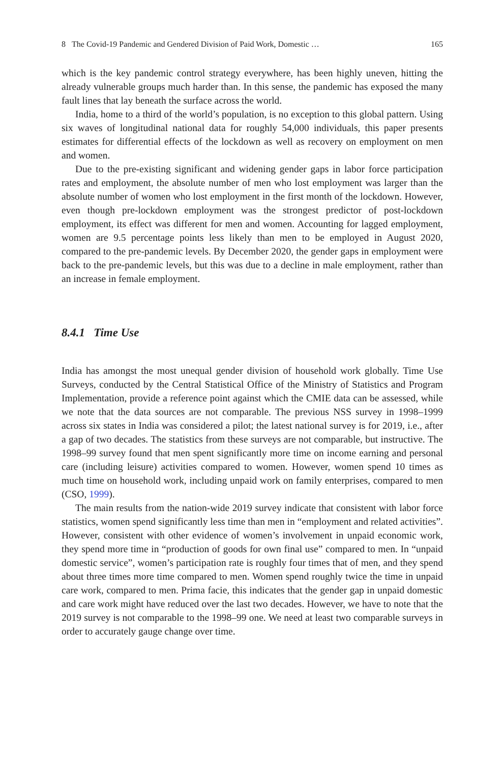8 The Covid-19 Pandemic and Gendered Division of Paid Work, Domestic … 165
which is the key pandemic control strategy everywhere, has been highly uneven, hitting the already vulnerable groups much harder than. In this sense, the pandemic has exposed the many fault lines that lay beneath the surface across the world.
India, home to a third of the world’s population, is no exception to this global pattern. Using six waves of longitudinal national data for roughly 54,000 individuals, this paper presents estimates for differential effects of the lockdown as well as recovery on employment on men and women.
Due to the pre-existing significant and widening gender gaps in labor force participation rates and employment, the absolute number of men who lost employment was larger than the absolute number of women who lost employment in the first month of the lockdown. However, even though pre-lockdown employment was the strongest predictor of post-lockdown employment, its effect was different for men and women. Accounting for lagged employment, women are 9.5 percentage points less likely than men to be employed in August 2020, compared to the pre-pandemic levels. By December 2020, the gender gaps in employment were back to the pre-pandemic levels, but this was due to a decline in male employment, rather than an increase in female employment.
8.4.1 Time Use
India has amongst the most unequal gender division of household work globally. Time Use Surveys, conducted by the Central Statistical Office of the Ministry of Statistics and Program Implementation, provide a reference point against which the CMIE data can be assessed, while we note that the data sources are not comparable. The previous NSS survey in 1998–1999 across six states in India was considered a pilot; the latest national survey is for 2019, i.e., after a gap of two decades. The statistics from these surveys are not comparable, but instructive. The 1998–99 survey found that men spent significantly more time on income earning and personal care (including leisure) activities compared to women. However, women spend 10 times as much time on household work, including unpaid work on family enterprises, compared to men (CSO, 1999).
The main results from the nation-wide 2019 survey indicate that consistent with labor force statistics, women spend significantly less time than men in “employment and related activities”. However, consistent with other evidence of women’s involvement in unpaid economic work, they spend more time in “production of goods for own final use” compared to men. In “unpaid domestic service”, women’s participation rate is roughly four times that of men, and they spend about three times more time compared to men. Women spend roughly twice the time in unpaid care work, compared to men. Prima facie, this indicates that the gender gap in unpaid domestic and care work might have reduced over the last two decades. However, we have to note that the 2019 survey is not comparable to the 1998–99 one. We need at least two comparable surveys in order to accurately gauge change over time.